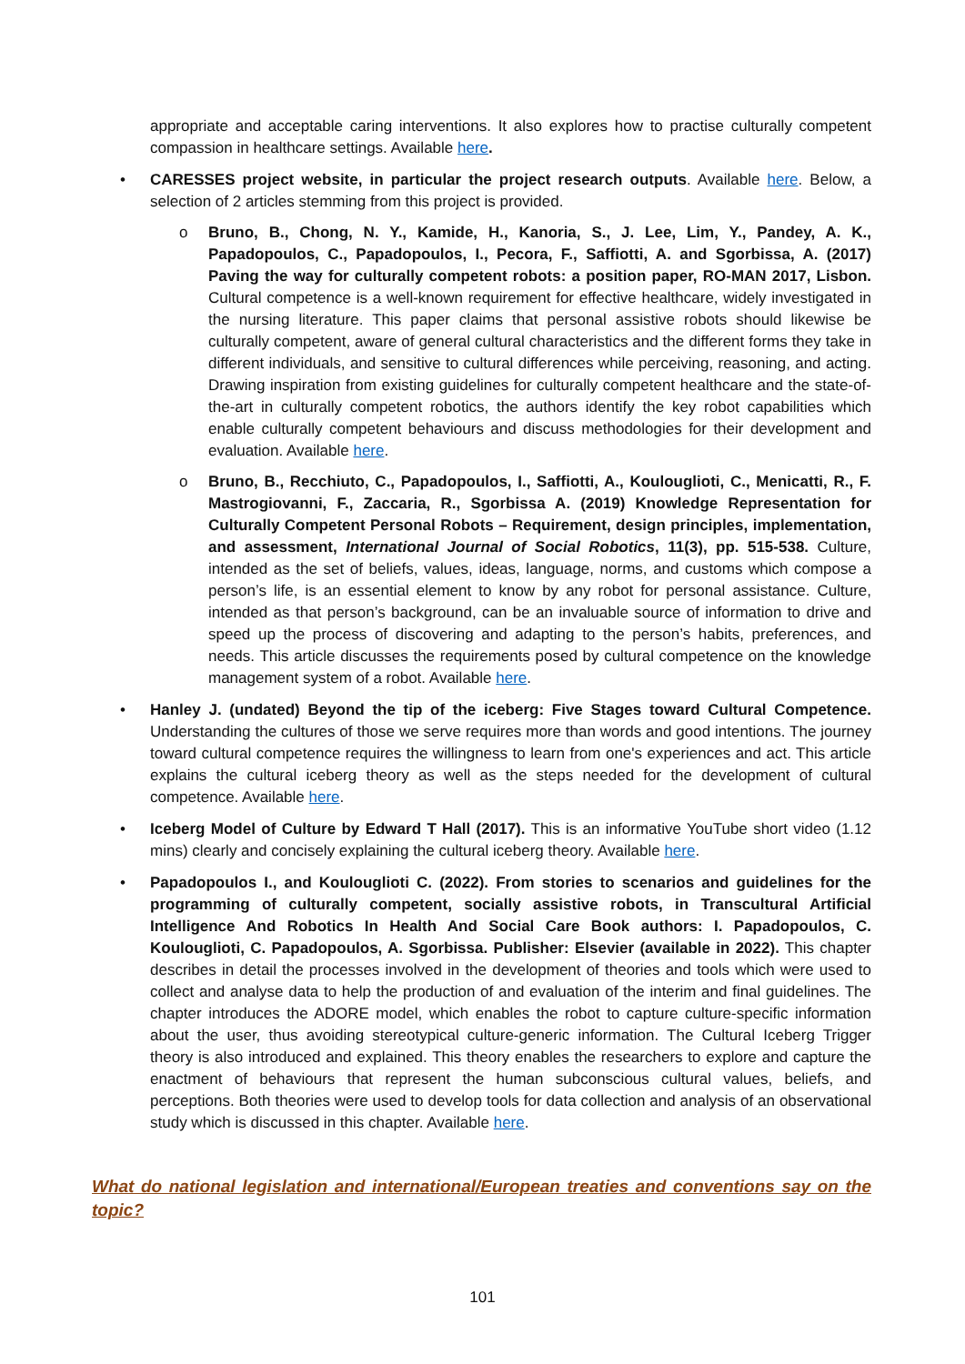appropriate and acceptable caring interventions. It also explores how to practise culturally competent compassion in healthcare settings. Available here.
•
CARESSES project website, in particular the project research outputs. Available here. Below, a selection of 2 articles stemming from this project is provided.
o
Bruno, B., Chong, N. Y., Kamide, H., Kanoria, S., J. Lee, Lim, Y., Pandey, A. K., Papadopoulos, C., Papadopoulos, I., Pecora, F., Saffiotti, A. and Sgorbissa, A. (2017) Paving the way for culturally competent robots: a position paper, RO-MAN 2017, Lisbon. Cultural competence is a well-known requirement for effective healthcare, widely investigated in the nursing literature. This paper claims that personal assistive robots should likewise be culturally competent, aware of general cultural characteristics and the different forms they take in different individuals, and sensitive to cultural differences while perceiving, reasoning, and acting. Drawing inspiration from existing guidelines for culturally competent healthcare and the state-of-the-art in culturally competent robotics, the authors identify the key robot capabilities which enable culturally competent behaviours and discuss methodologies for their development and evaluation. Available here.
o
Bruno, B., Recchiuto, C., Papadopoulos, I., Saffiotti, A., Koulouglioti, C., Menicatti, R., F. Mastrogiovanni, F., Zaccaria, R., Sgorbissa A. (2019) Knowledge Representation for Culturally Competent Personal Robots – Requirement, design principles, implementation, and assessment, International Journal of Social Robotics, 11(3), pp. 515-538. Culture, intended as the set of beliefs, values, ideas, language, norms, and customs which compose a person’s life, is an essential element to know by any robot for personal assistance. Culture, intended as that person’s background, can be an invaluable source of information to drive and speed up the process of discovering and adapting to the person’s habits, preferences, and needs. This article discusses the requirements posed by cultural competence on the knowledge management system of a robot. Available here.
•
Hanley J. (undated) Beyond the tip of the iceberg: Five Stages toward Cultural Competence. Understanding the cultures of those we serve requires more than words and good intentions. The journey toward cultural competence requires the willingness to learn from one's experiences and act. This article explains the cultural iceberg theory as well as the steps needed for the development of cultural competence. Available here.
•
Iceberg Model of Culture by Edward T Hall (2017). This is an informative YouTube short video (1.12 mins) clearly and concisely explaining the cultural iceberg theory. Available here.
•
Papadopoulos I., and Koulouglioti C. (2022). From stories to scenarios and guidelines for the programming of culturally competent, socially assistive robots, in Transcultural Artificial Intelligence And Robotics In Health And Social Care Book authors: I. Papadopoulos, C. Koulouglioti, C. Papadopoulos, A. Sgorbissa. Publisher: Elsevier (available in 2022). This chapter describes in detail the processes involved in the development of theories and tools which were used to collect and analyse data to help the production of and evaluation of the interim and final guidelines. The chapter introduces the ADORE model, which enables the robot to capture culture-specific information about the user, thus avoiding stereotypical culture-generic information. The Cultural Iceberg Trigger theory is also introduced and explained. This theory enables the researchers to explore and capture the enactment of behaviours that represent the human subconscious cultural values, beliefs, and perceptions. Both theories were used to develop tools for data collection and analysis of an observational study which is discussed in this chapter. Available here.
What do national legislation and international/European treaties and conventions say on the topic?
101